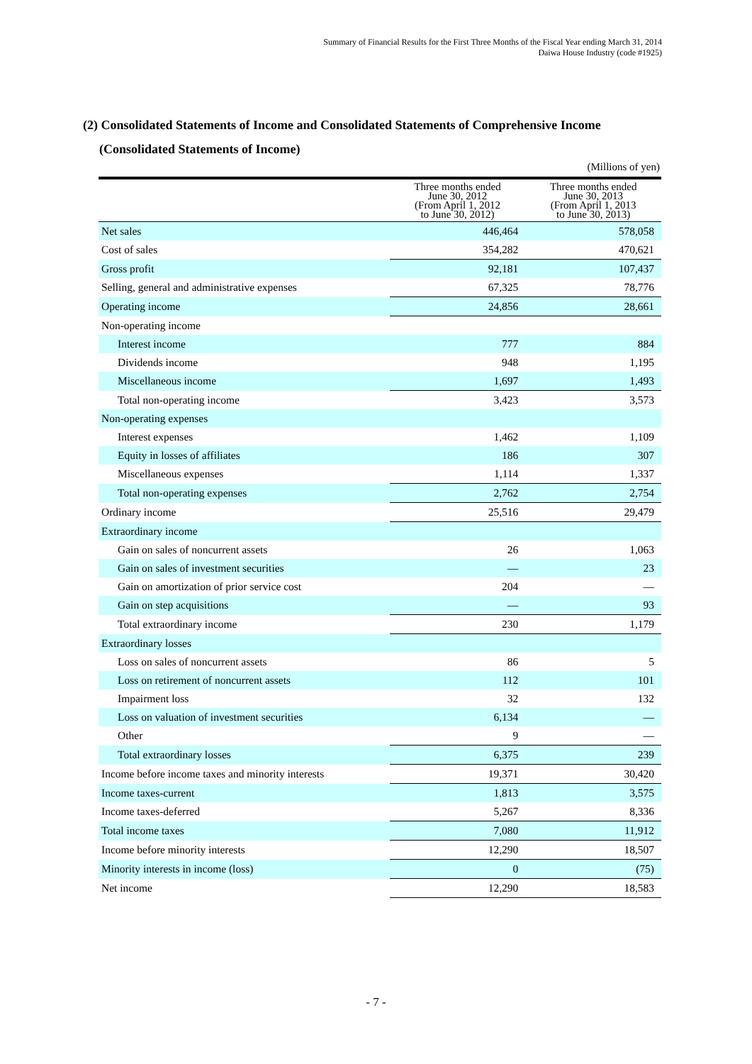Summary of Financial Results for the First Three Months of the Fiscal Year ending March 31, 2014
Daiwa House Industry (code #1925)
(2) Consolidated Statements of Income and Consolidated Statements of Comprehensive Income
(Consolidated Statements of Income)
(Millions of yen)
| | Three months ended June 30, 2012 (From April 1, 2012 to June 30, 2012) | Three months ended June 30, 2013 (From April 1, 2013 to June 30, 2013) |
| --- | --- | --- |
| Net sales | 446,464 | 578,058 |
| Cost of sales | 354,282 | 470,621 |
| Gross profit | 92,181 | 107,437 |
| Selling, general and administrative expenses | 67,325 | 78,776 |
| Operating income | 24,856 | 28,661 |
| Non-operating income | | |
| Interest income | 777 | 884 |
| Dividends income | 948 | 1,195 |
| Miscellaneous income | 1,697 | 1,493 |
| Total non-operating income | 3,423 | 3,573 |
| Non-operating expenses | | |
| Interest expenses | 1,462 | 1,109 |
| Equity in losses of affiliates | 186 | 307 |
| Miscellaneous expenses | 1,114 | 1,337 |
| Total non-operating expenses | 2,762 | 2,754 |
| Ordinary income | 25,516 | 29,479 |
| Extraordinary income | | |
| Gain on sales of noncurrent assets | 26 | 1,063 |
| Gain on sales of investment securities | — | 23 |
| Gain on amortization of prior service cost | 204 | — |
| Gain on step acquisitions | — | 93 |
| Total extraordinary income | 230 | 1,179 |
| Extraordinary losses | | |
| Loss on sales of noncurrent assets | 86 | 5 |
| Loss on retirement of noncurrent assets | 112 | 101 |
| Impairment loss | 32 | 132 |
| Loss on valuation of investment securities | 6,134 | — |
| Other | 9 | — |
| Total extraordinary losses | 6,375 | 239 |
| Income before income taxes and minority interests | 19,371 | 30,420 |
| Income taxes-current | 1,813 | 3,575 |
| Income taxes-deferred | 5,267 | 8,336 |
| Total income taxes | 7,080 | 11,912 |
| Income before minority interests | 12,290 | 18,507 |
| Minority interests in income (loss) | 0 | (75) |
| Net income | 12,290 | 18,583 |
- 7 -